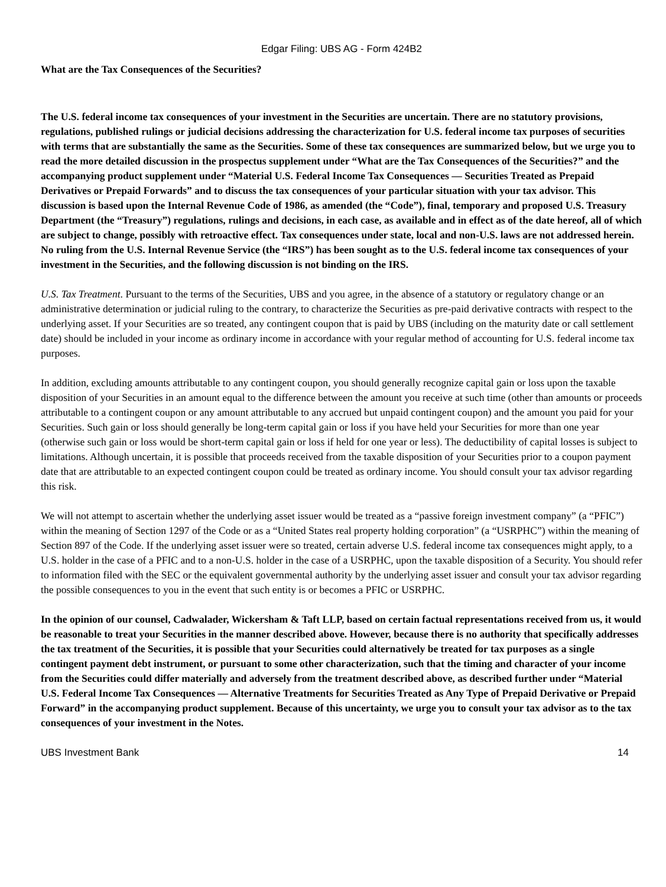Edgar Filing: UBS AG - Form 424B2
What are the Tax Consequences of the Securities?
The U.S. federal income tax consequences of your investment in the Securities are uncertain. There are no statutory provisions, regulations, published rulings or judicial decisions addressing the characterization for U.S. federal income tax purposes of securities with terms that are substantially the same as the Securities. Some of these tax consequences are summarized below, but we urge you to read the more detailed discussion in the prospectus supplement under “What are the Tax Consequences of the Securities?” and the accompanying product supplement under “Material U.S. Federal Income Tax Consequences — Securities Treated as Prepaid Derivatives or Prepaid Forwards” and to discuss the tax consequences of your particular situation with your tax advisor. This discussion is based upon the Internal Revenue Code of 1986, as amended (the “Code”), final, temporary and proposed U.S. Treasury Department (the “Treasury”) regulations, rulings and decisions, in each case, as available and in effect as of the date hereof, all of which are subject to change, possibly with retroactive effect. Tax consequences under state, local and non-U.S. laws are not addressed herein. No ruling from the U.S. Internal Revenue Service (the “IRS”) has been sought as to the U.S. federal income tax consequences of your investment in the Securities, and the following discussion is not binding on the IRS.
U.S. Tax Treatment. Pursuant to the terms of the Securities, UBS and you agree, in the absence of a statutory or regulatory change or an administrative determination or judicial ruling to the contrary, to characterize the Securities as pre-paid derivative contracts with respect to the underlying asset. If your Securities are so treated, any contingent coupon that is paid by UBS (including on the maturity date or call settlement date) should be included in your income as ordinary income in accordance with your regular method of accounting for U.S. federal income tax purposes.
In addition, excluding amounts attributable to any contingent coupon, you should generally recognize capital gain or loss upon the taxable disposition of your Securities in an amount equal to the difference between the amount you receive at such time (other than amounts or proceeds attributable to a contingent coupon or any amount attributable to any accrued but unpaid contingent coupon) and the amount you paid for your Securities. Such gain or loss should generally be long-term capital gain or loss if you have held your Securities for more than one year (otherwise such gain or loss would be short-term capital gain or loss if held for one year or less). The deductibility of capital losses is subject to limitations. Although uncertain, it is possible that proceeds received from the taxable disposition of your Securities prior to a coupon payment date that are attributable to an expected contingent coupon could be treated as ordinary income. You should consult your tax advisor regarding this risk.
We will not attempt to ascertain whether the underlying asset issuer would be treated as a “passive foreign investment company” (a “PFIC”) within the meaning of Section 1297 of the Code or as a “United States real property holding corporation” (a “USRPHC”) within the meaning of Section 897 of the Code. If the underlying asset issuer were so treated, certain adverse U.S. federal income tax consequences might apply, to a U.S. holder in the case of a PFIC and to a non-U.S. holder in the case of a USRPHC, upon the taxable disposition of a Security. You should refer to information filed with the SEC or the equivalent governmental authority by the underlying asset issuer and consult your tax advisor regarding the possible consequences to you in the event that such entity is or becomes a PFIC or USRPHC.
In the opinion of our counsel, Cadwalader, Wickersham & Taft LLP, based on certain factual representations received from us, it would be reasonable to treat your Securities in the manner described above. However, because there is no authority that specifically addresses the tax treatment of the Securities, it is possible that your Securities could alternatively be treated for tax purposes as a single contingent payment debt instrument, or pursuant to some other characterization, such that the timing and character of your income from the Securities could differ materially and adversely from the treatment described above, as described further under “Material U.S. Federal Income Tax Consequences — Alternative Treatments for Securities Treated as Any Type of Prepaid Derivative or Prepaid Forward” in the accompanying product supplement. Because of this uncertainty, we urge you to consult your tax advisor as to the tax consequences of your investment in the Notes.
UBS Investment Bank 14